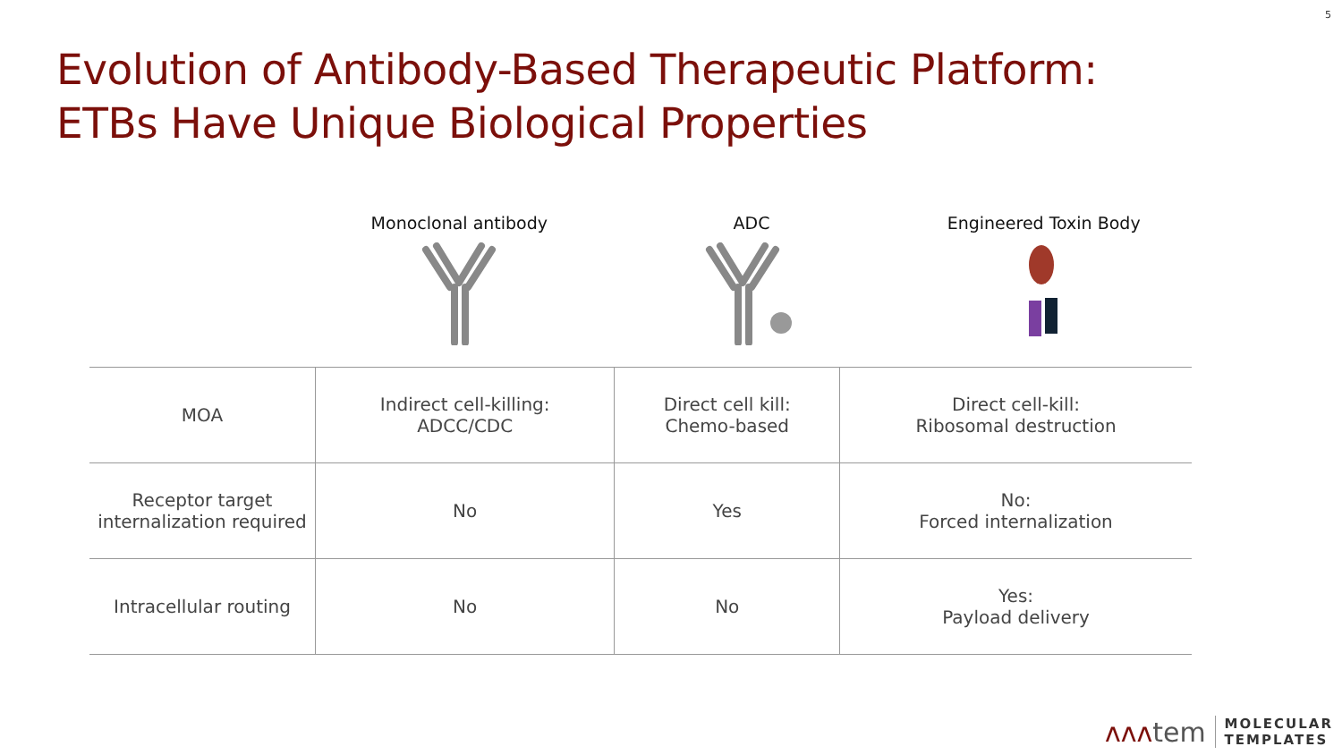5
Evolution of Antibody-Based Therapeutic Platform:
ETBs Have Unique Biological Properties
Monoclonal antibody ADC Engineered Toxin Body
| MOA | Indirect cell-killing: ADCC/CDC | Direct cell kill: Chemo-based | Direct cell-kill: Ribosomal destruction |
| Receptor target internalization required | No | Yes | No: Forced internalization |
| Intracellular routing | No | No | Yes: Payload delivery |
ʌʌʌtem MOLECULAR
TEMPLATES